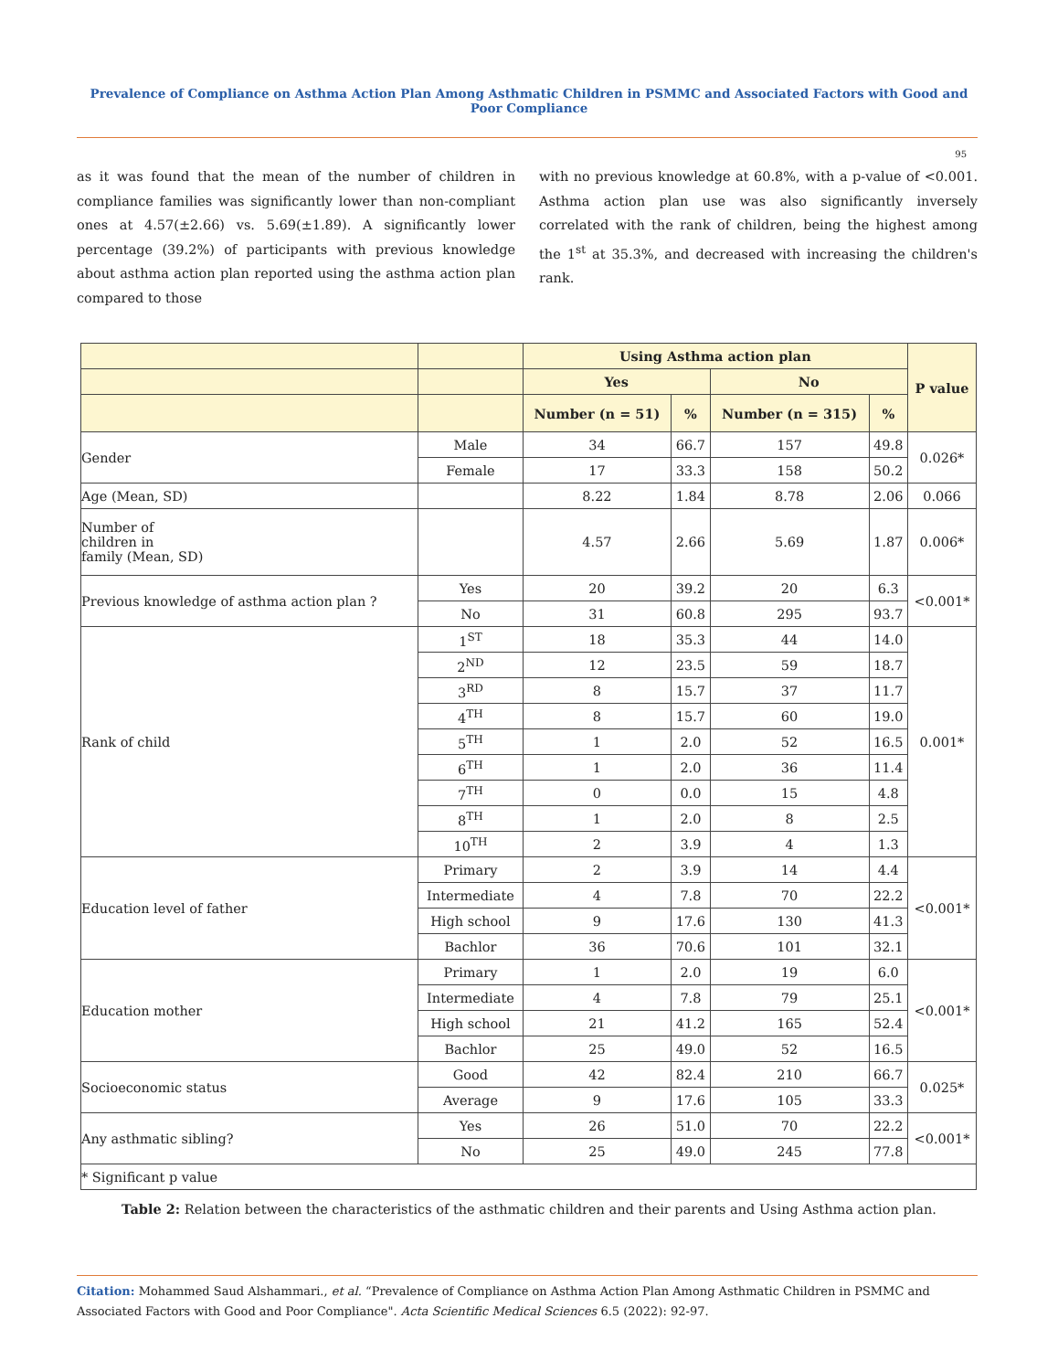Prevalence of Compliance on Asthma Action Plan Among Asthmatic Children in PSMMC and Associated Factors with Good and Poor Compliance
95
as it was found that the mean of the number of children in compliance families was significantly lower than non-compliant ones at 4.57(±2.66) vs. 5.69(±1.89). A significantly lower percentage (39.2%) of participants with previous knowledge about asthma action plan reported using the asthma action plan compared to those
with no previous knowledge at 60.8%, with a p-value of <0.001. Asthma action plan use was also significantly inversely correlated with the rank of children, being the highest among the 1<sup>st</sup> at 35.3%, and decreased with increasing the children's rank.
| | | Using Asthma action plan | | | | P value |
| --- | --- | --- | --- | --- | --- | --- |
| | | Yes | | No | | |
| | | Number (n = 51) | % | Number (n = 315) | % | |
| Gender | Male | 34 | 66.7 | 157 | 49.8 | 0.026* |
| | Female | 17 | 33.3 | 158 | 50.2 | |
| Age (Mean, SD) | | 8.22 | 1.84 | 8.78 | 2.06 | 0.066 |
| Number of children in family (Mean, SD) | | 4.57 | 2.66 | 5.69 | 1.87 | 0.006* |
| Previous knowledge of asthma action plan ? | Yes | 20 | 39.2 | 20 | 6.3 | <0.001* |
| | No | 31 | 60.8 | 295 | 93.7 | |
| Rank of child | 1<sup>ST</sup> | 18 | 35.3 | 44 | 14.0 | 0.001* |
| | 2<sup>ND</sup> | 12 | 23.5 | 59 | 18.7 | |
| | 3<sup>RD</sup> | 8 | 15.7 | 37 | 11.7 | |
| | 4<sup>TH</sup> | 8 | 15.7 | 60 | 19.0 | |
| | 5<sup>TH</sup> | 1 | 2.0 | 52 | 16.5 | |
| | 6<sup>TH</sup> | 1 | 2.0 | 36 | 11.4 | |
| | 7<sup>TH</sup> | 0 | 0.0 | 15 | 4.8 | |
| | 8<sup>TH</sup> | 1 | 2.0 | 8 | 2.5 | |
| | 10<sup>TH</sup> | 2 | 3.9 | 4 | 1.3 | |
| Education level of father | Primary | 2 | 3.9 | 14 | 4.4 | <0.001* |
| | Intermediate | 4 | 7.8 | 70 | 22.2 | |
| | High school | 9 | 17.6 | 130 | 41.3 | |
| | Bachlor | 36 | 70.6 | 101 | 32.1 | |
| Education mother | Primary | 1 | 2.0 | 19 | 6.0 | <0.001* |
| | Intermediate | 4 | 7.8 | 79 | 25.1 | |
| | High school | 21 | 41.2 | 165 | 52.4 | |
| | Bachlor | 25 | 49.0 | 52 | 16.5 | |
| Socioeconomic status | Good | 42 | 82.4 | 210 | 66.7 | 0.025* |
| | Average | 9 | 17.6 | 105 | 33.3 | |
| Any asthmatic sibling? | Yes | 26 | 51.0 | 70 | 22.2 | <0.001* |
| | No | 25 | 49.0 | 245 | 77.8 | |
| * Significant p value | | | | | | |
Table 2: Relation between the characteristics of the asthmatic children and their parents and Using Asthma action plan.
Citation: Mohammed Saud Alshammari., et al. “Prevalence of Compliance on Asthma Action Plan Among Asthmatic Children in PSMMC and Associated Factors with Good and Poor Compliance". Acta Scientific Medical Sciences 6.5 (2022): 92-97.